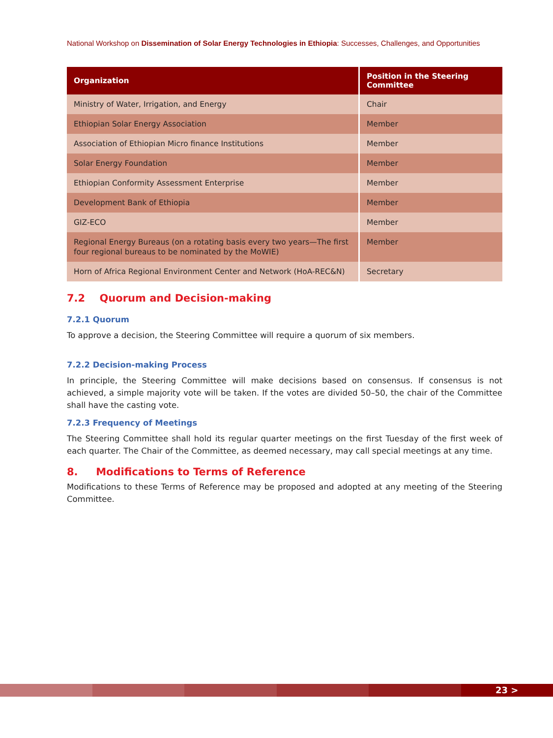National Workshop on Dissemination of Solar Energy Technologies in Ethiopia: Successes, Challenges, and Opportunities
| Organization | Position in the Steering Committee |
| --- | --- |
| Ministry of Water, Irrigation, and Energy | Chair |
| Ethiopian Solar Energy Association | Member |
| Association of Ethiopian Micro finance Institutions | Member |
| Solar Energy Foundation | Member |
| Ethiopian Conformity Assessment Enterprise | Member |
| Development Bank of Ethiopia | Member |
| GIZ-ECO | Member |
| Regional Energy Bureaus (on a rotating basis every two years—The first four regional bureaus to be nominated by the MoWIE) | Member |
| Horn of Africa Regional Environment Center and Network (HoA-REC&N) | Secretary |
7.2 Quorum and Decision-making
7.2.1 Quorum
To approve a decision, the Steering Committee will require a quorum of six members.
7.2.2 Decision-making Process
In principle, the Steering Committee will make decisions based on consensus. If consensus is not achieved, a simple majority vote will be taken. If the votes are divided 50–50, the chair of the Committee shall have the casting vote.
7.2.3 Frequency of Meetings
The Steering Committee shall hold its regular quarter meetings on the first Tuesday of the first week of each quarter. The Chair of the Committee, as deemed necessary, may call special meetings at any time.
8. Modifications to Terms of Reference
Modifications to these Terms of Reference may be proposed and adopted at any meeting of the Steering Committee.
23 >